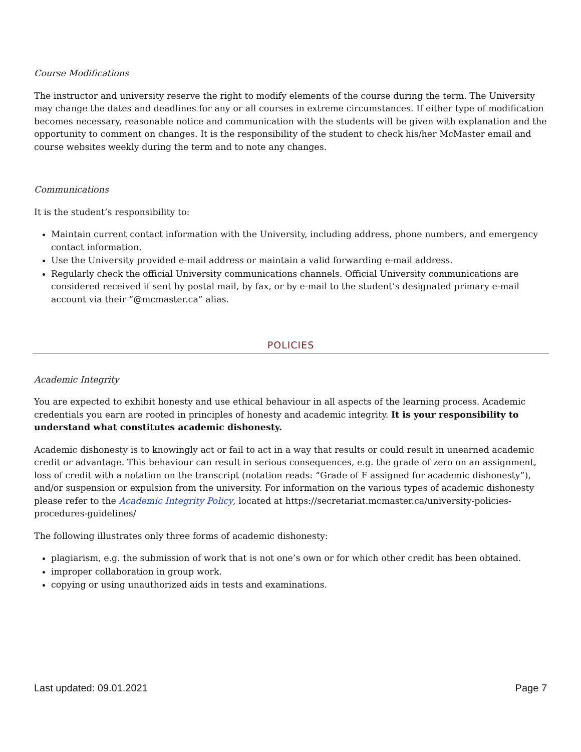Course Modifications
The instructor and university reserve the right to modify elements of the course during the term. The University may change the dates and deadlines for any or all courses in extreme circumstances. If either type of modification becomes necessary, reasonable notice and communication with the students will be given with explanation and the opportunity to comment on changes. It is the responsibility of the student to check his/her McMaster email and course websites weekly during the term and to note any changes.
Communications
It is the student’s responsibility to:
Maintain current contact information with the University, including address, phone numbers, and emergency contact information.
Use the University provided e-mail address or maintain a valid forwarding e-mail address.
Regularly check the official University communications channels. Official University communications are considered received if sent by postal mail, by fax, or by e-mail to the student’s designated primary e-mail account via their “@mcmaster.ca” alias.
POLICIES
Academic Integrity
You are expected to exhibit honesty and use ethical behaviour in all aspects of the learning process. Academic credentials you earn are rooted in principles of honesty and academic integrity. It is your responsibility to understand what constitutes academic dishonesty.
Academic dishonesty is to knowingly act or fail to act in a way that results or could result in unearned academic credit or advantage. This behaviour can result in serious consequences, e.g. the grade of zero on an assignment, loss of credit with a notation on the transcript (notation reads: “Grade of F assigned for academic dishonesty”), and/or suspension or expulsion from the university. For information on the various types of academic dishonesty please refer to the Academic Integrity Policy, located at https://secretariat.mcmaster.ca/university-policies-procedures-guidelines/
The following illustrates only three forms of academic dishonesty:
plagiarism, e.g. the submission of work that is not one’s own or for which other credit has been obtained.
improper collaboration in group work.
copying or using unauthorized aids in tests and examinations.
Last updated: 09.01.2021 Page 7